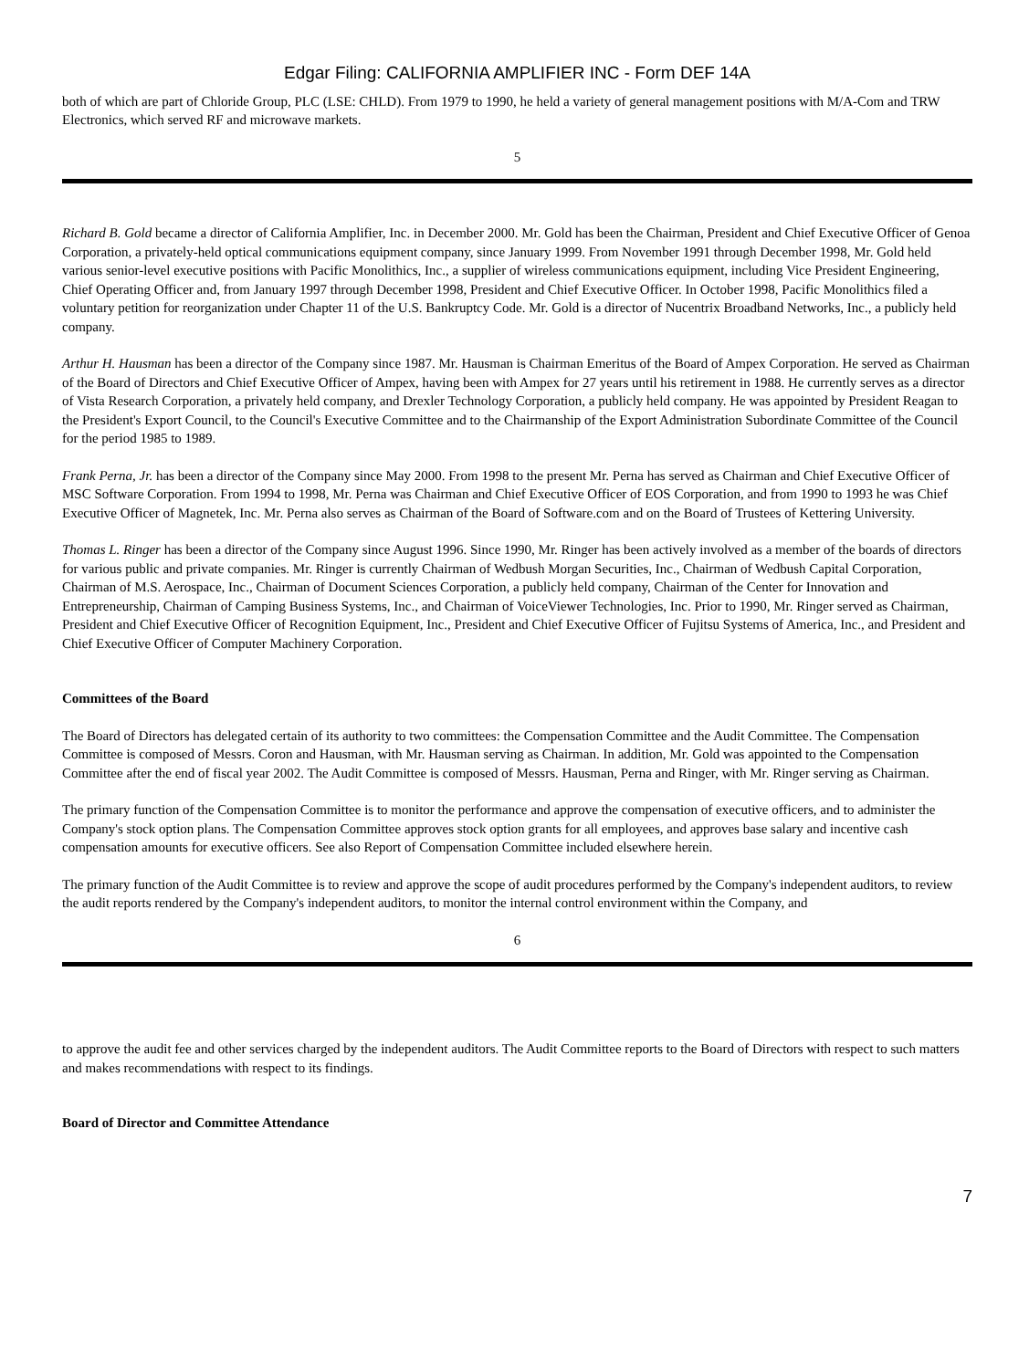Edgar Filing: CALIFORNIA AMPLIFIER INC - Form DEF 14A
both of which are part of Chloride Group, PLC (LSE: CHLD). From 1979 to 1990, he held a variety of general management positions with M/A-Com and TRW Electronics, which served RF and microwave markets.
5
Richard B. Gold became a director of California Amplifier, Inc. in December 2000. Mr. Gold has been the Chairman, President and Chief Executive Officer of Genoa Corporation, a privately-held optical communications equipment company, since January 1999. From November 1991 through December 1998, Mr. Gold held various senior-level executive positions with Pacific Monolithics, Inc., a supplier of wireless communications equipment, including Vice President Engineering, Chief Operating Officer and, from January 1997 through December 1998, President and Chief Executive Officer. In October 1998, Pacific Monolithics filed a voluntary petition for reorganization under Chapter 11 of the U.S. Bankruptcy Code. Mr. Gold is a director of Nucentrix Broadband Networks, Inc., a publicly held company.
Arthur H. Hausman has been a director of the Company since 1987. Mr. Hausman is Chairman Emeritus of the Board of Ampex Corporation. He served as Chairman of the Board of Directors and Chief Executive Officer of Ampex, having been with Ampex for 27 years until his retirement in 1988. He currently serves as a director of Vista Research Corporation, a privately held company, and Drexler Technology Corporation, a publicly held company. He was appointed by President Reagan to the President's Export Council, to the Council's Executive Committee and to the Chairmanship of the Export Administration Subordinate Committee of the Council for the period 1985 to 1989.
Frank Perna, Jr. has been a director of the Company since May 2000. From 1998 to the present Mr. Perna has served as Chairman and Chief Executive Officer of MSC Software Corporation. From 1994 to 1998, Mr. Perna was Chairman and Chief Executive Officer of EOS Corporation, and from 1990 to 1993 he was Chief Executive Officer of Magnetek, Inc. Mr. Perna also serves as Chairman of the Board of Software.com and on the Board of Trustees of Kettering University.
Thomas L. Ringer has been a director of the Company since August 1996. Since 1990, Mr. Ringer has been actively involved as a member of the boards of directors for various public and private companies. Mr. Ringer is currently Chairman of Wedbush Morgan Securities, Inc., Chairman of Wedbush Capital Corporation, Chairman of M.S. Aerospace, Inc., Chairman of Document Sciences Corporation, a publicly held company, Chairman of the Center for Innovation and Entrepreneurship, Chairman of Camping Business Systems, Inc., and Chairman of VoiceViewer Technologies, Inc. Prior to 1990, Mr. Ringer served as Chairman, President and Chief Executive Officer of Recognition Equipment, Inc., President and Chief Executive Officer of Fujitsu Systems of America, Inc., and President and Chief Executive Officer of Computer Machinery Corporation.
Committees of the Board
The Board of Directors has delegated certain of its authority to two committees: the Compensation Committee and the Audit Committee. The Compensation Committee is composed of Messrs. Coron and Hausman, with Mr. Hausman serving as Chairman. In addition, Mr. Gold was appointed to the Compensation Committee after the end of fiscal year 2002. The Audit Committee is composed of Messrs. Hausman, Perna and Ringer, with Mr. Ringer serving as Chairman.
The primary function of the Compensation Committee is to monitor the performance and approve the compensation of executive officers, and to administer the Company's stock option plans. The Compensation Committee approves stock option grants for all employees, and approves base salary and incentive cash compensation amounts for executive officers. See also Report of Compensation Committee included elsewhere herein.
The primary function of the Audit Committee is to review and approve the scope of audit procedures performed by the Company's independent auditors, to review the audit reports rendered by the Company's independent auditors, to monitor the internal control environment within the Company, and
6
to approve the audit fee and other services charged by the independent auditors. The Audit Committee reports to the Board of Directors with respect to such matters and makes recommendations with respect to its findings.
Board of Director and Committee Attendance
7